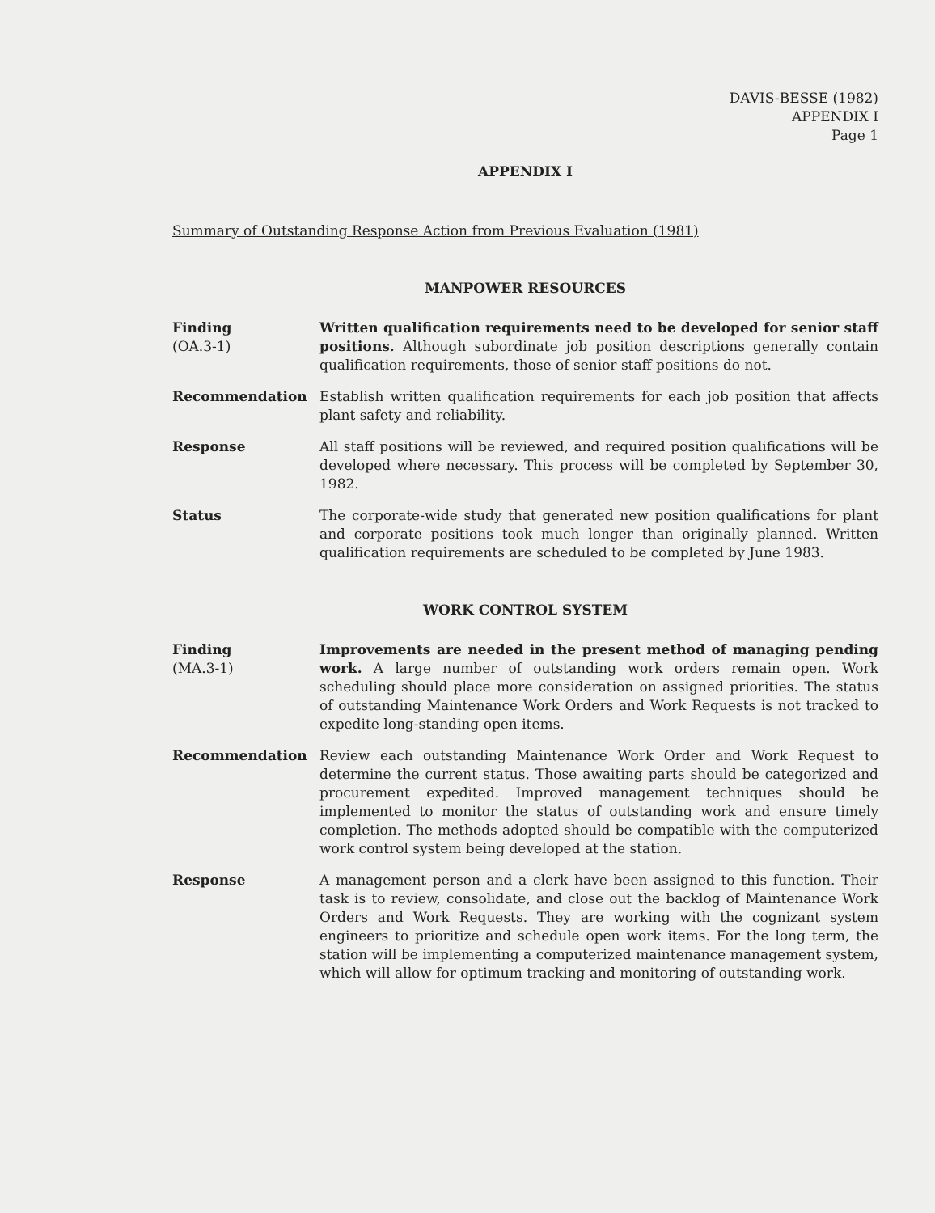DAVIS-BESSE (1982)
APPENDIX I
Page 1
APPENDIX I
Summary of Outstanding Response Action from Previous Evaluation (1981)
MANPOWER RESOURCES
Finding
(OA.3-1)
Written qualification requirements need to be developed for senior staff positions. Although subordinate job position descriptions generally contain qualification requirements, those of senior staff positions do not.
Recommendation Establish written qualification requirements for each job position that affects plant safety and reliability.
Response All staff positions will be reviewed, and required position qualifications will be developed where necessary. This process will be completed by September 30, 1982.
Status The corporate-wide study that generated new position qualifications for plant and corporate positions took much longer than originally planned. Written qualification requirements are scheduled to be completed by June 1983.
WORK CONTROL SYSTEM
Finding
(MA.3-1)
Improvements are needed in the present method of managing pending work. A large number of outstanding work orders remain open. Work scheduling should place more consideration on assigned priorities. The status of outstanding Maintenance Work Orders and Work Requests is not tracked to expedite long-standing open items.
Recommendation Review each outstanding Maintenance Work Order and Work Request to determine the current status. Those awaiting parts should be categorized and procurement expedited. Improved management techniques should be implemented to monitor the status of outstanding work and ensure timely completion. The methods adopted should be compatible with the computerized work control system being developed at the station.
Response A management person and a clerk have been assigned to this function. Their task is to review, consolidate, and close out the backlog of Maintenance Work Orders and Work Requests. They are working with the cognizant system engineers to prioritize and schedule open work items. For the long term, the station will be implementing a computerized maintenance management system, which will allow for optimum tracking and monitoring of outstanding work.